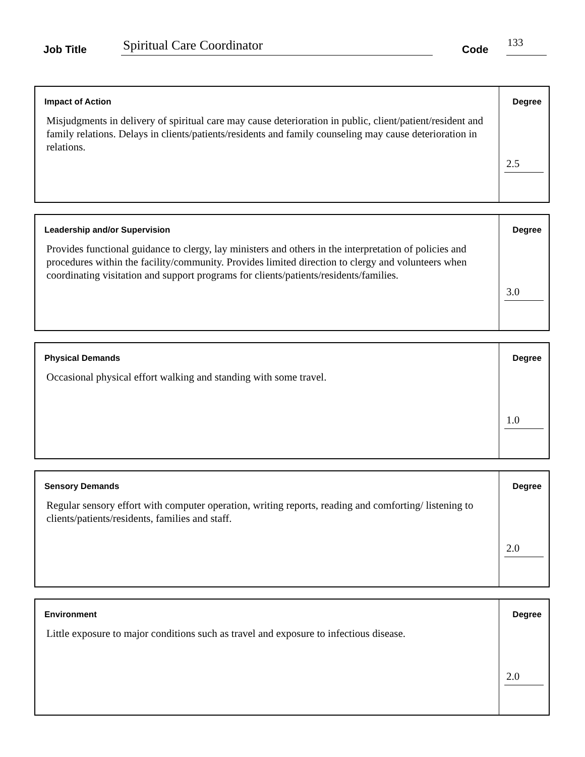Job Title Spiritual Care Coordinator Code 133
Impact of Action
Misjudgments in delivery of spiritual care may cause deterioration in public, client/patient/resident and family relations. Delays in clients/patients/residents and family counseling may cause deterioration in relations.
Degree
2.5
Leadership and/or Supervision
Provides functional guidance to clergy, lay ministers and others in the interpretation of policies and procedures within the facility/community. Provides limited direction to clergy and volunteers when coordinating visitation and support programs for clients/patients/residents/families.
Degree
3.0
Physical Demands
Occasional physical effort walking and standing with some travel.
Degree
1.0
Sensory Demands
Regular sensory effort with computer operation, writing reports, reading and comforting/ listening to clients/patients/residents, families and staff.
Degree
2.0
Environment
Little exposure to major conditions such as travel and exposure to infectious disease.
Degree
2.0